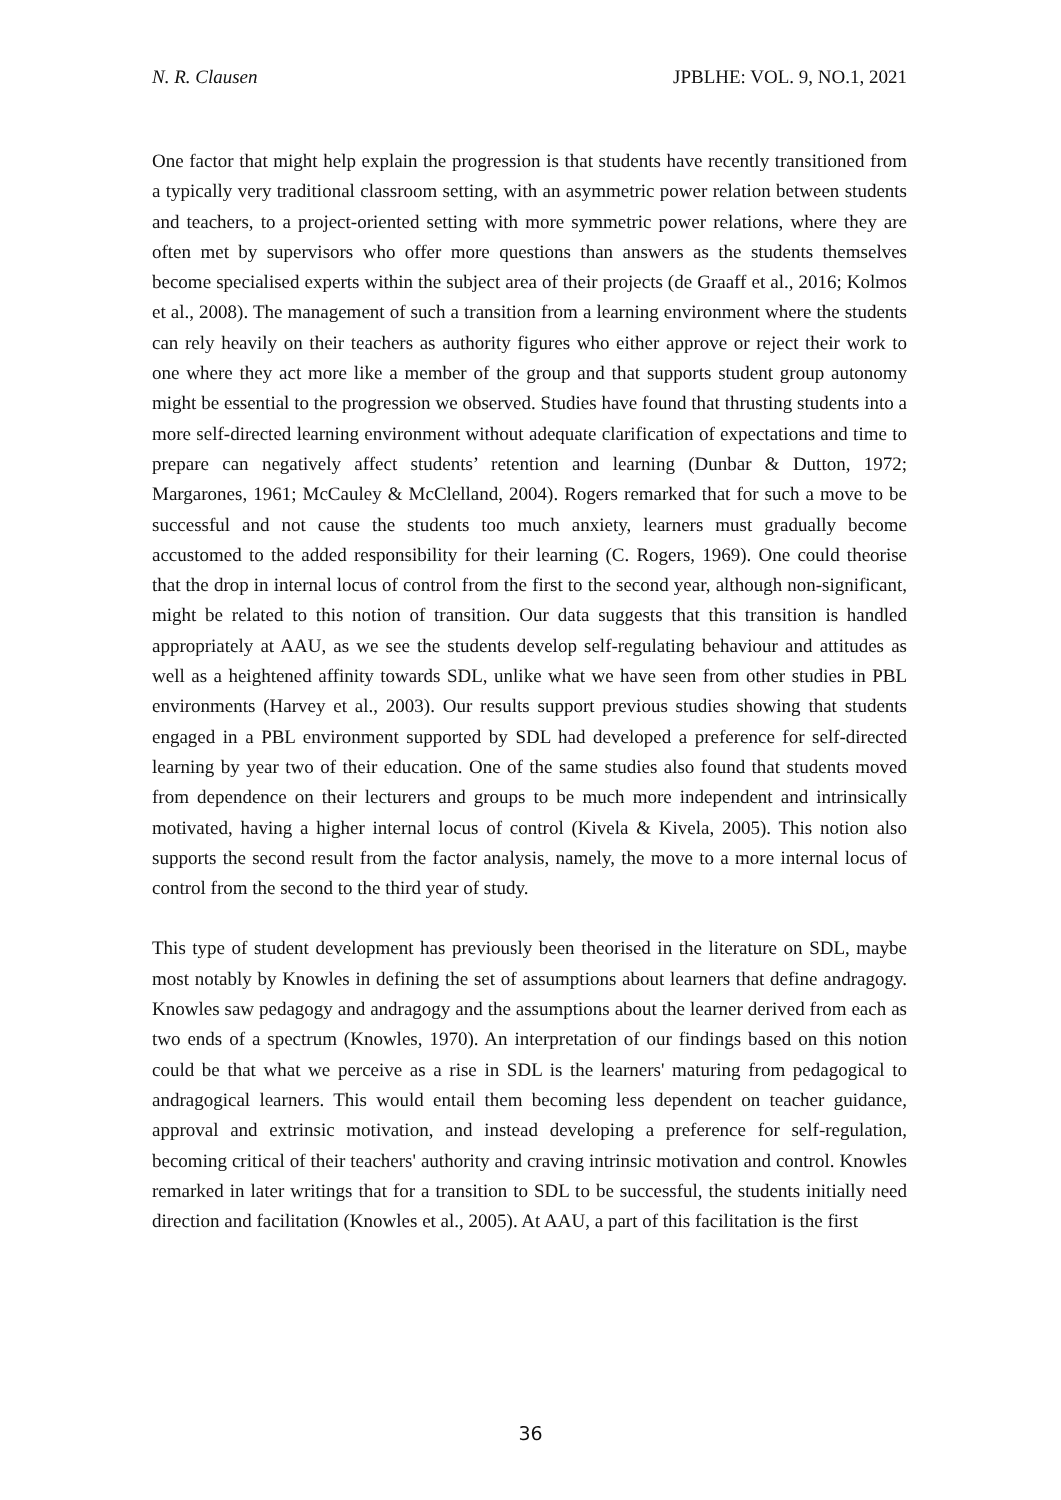N. R. Clausen JPBLHE: VOL. 9, NO.1, 2021
One factor that might help explain the progression is that students have recently transitioned from a typically very traditional classroom setting, with an asymmetric power relation between students and teachers, to a project-oriented setting with more symmetric power relations, where they are often met by supervisors who offer more questions than answers as the students themselves become specialised experts within the subject area of their projects (de Graaff et al., 2016; Kolmos et al., 2008). The management of such a transition from a learning environment where the students can rely heavily on their teachers as authority figures who either approve or reject their work to one where they act more like a member of the group and that supports student group autonomy might be essential to the progression we observed. Studies have found that thrusting students into a more self-directed learning environment without adequate clarification of expectations and time to prepare can negatively affect students’ retention and learning (Dunbar & Dutton, 1972; Margarones, 1961; McCauley & McClelland, 2004). Rogers remarked that for such a move to be successful and not cause the students too much anxiety, learners must gradually become accustomed to the added responsibility for their learning (C. Rogers, 1969). One could theorise that the drop in internal locus of control from the first to the second year, although non-significant, might be related to this notion of transition. Our data suggests that this transition is handled appropriately at AAU, as we see the students develop self-regulating behaviour and attitudes as well as a heightened affinity towards SDL, unlike what we have seen from other studies in PBL environments (Harvey et al., 2003). Our results support previous studies showing that students engaged in a PBL environment supported by SDL had developed a preference for self-directed learning by year two of their education. One of the same studies also found that students moved from dependence on their lecturers and groups to be much more independent and intrinsically motivated, having a higher internal locus of control (Kivela & Kivela, 2005). This notion also supports the second result from the factor analysis, namely, the move to a more internal locus of control from the second to the third year of study.
This type of student development has previously been theorised in the literature on SDL, maybe most notably by Knowles in defining the set of assumptions about learners that define andragogy. Knowles saw pedagogy and andragogy and the assumptions about the learner derived from each as two ends of a spectrum (Knowles, 1970). An interpretation of our findings based on this notion could be that what we perceive as a rise in SDL is the learners' maturing from pedagogical to andragogical learners. This would entail them becoming less dependent on teacher guidance, approval and extrinsic motivation, and instead developing a preference for self-regulation, becoming critical of their teachers' authority and craving intrinsic motivation and control. Knowles remarked in later writings that for a transition to SDL to be successful, the students initially need direction and facilitation (Knowles et al., 2005). At AAU, a part of this facilitation is the first
36